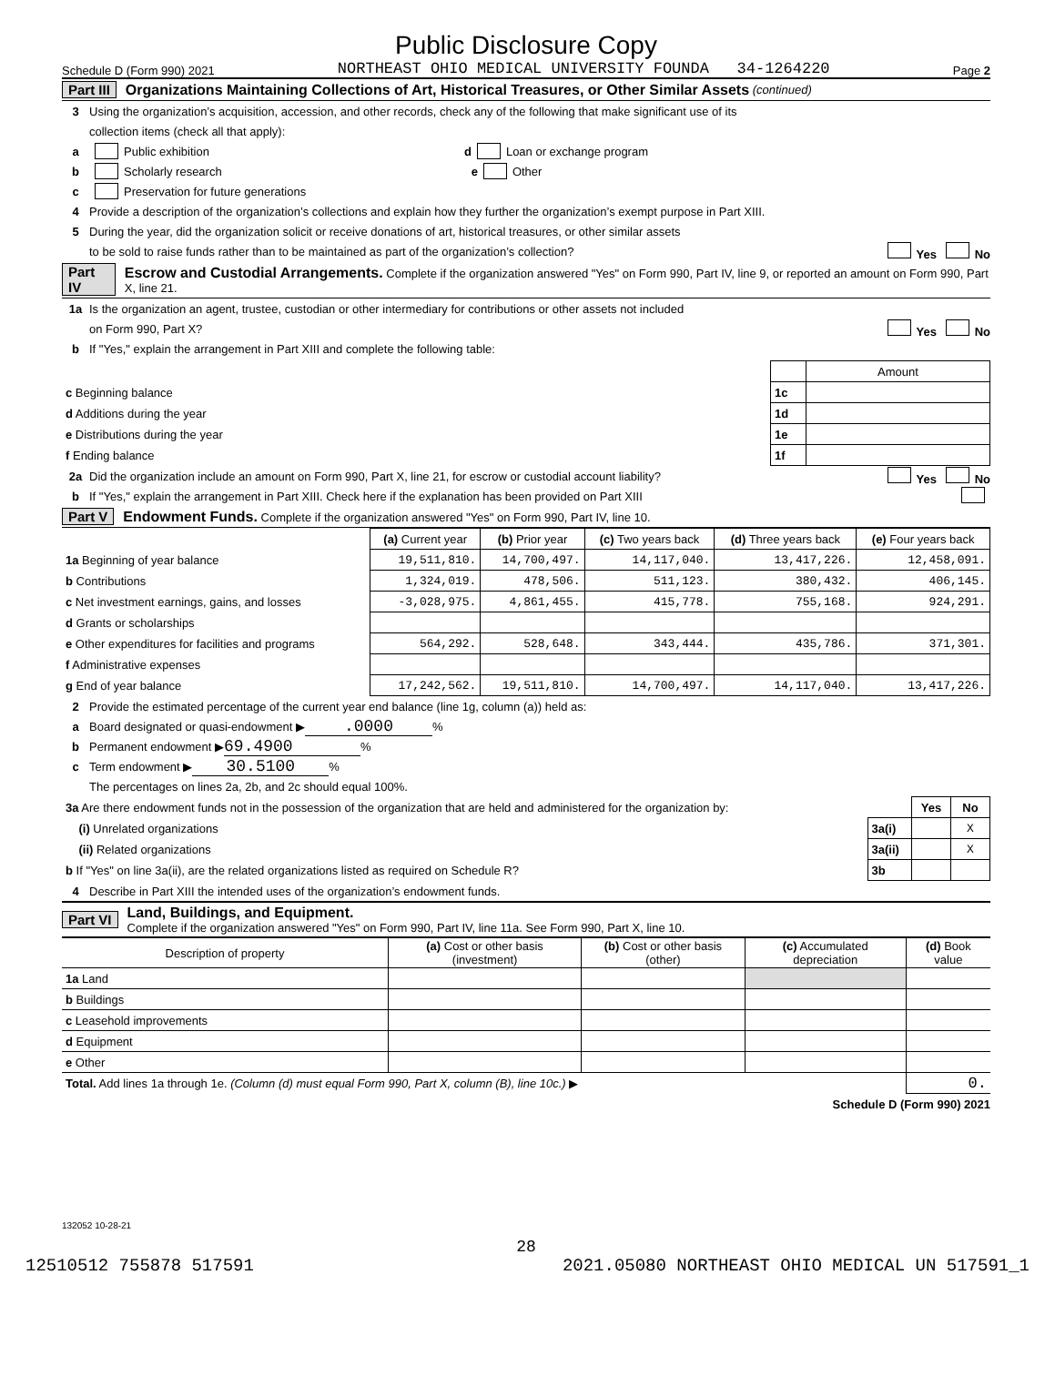Public Disclosure Copy
Schedule D (Form 990) 2021 NORTHEAST OHIO MEDICAL UNIVERSITY FOUNDA 34-1264220 Page 2
Part III Organizations Maintaining Collections of Art, Historical Treasures, or Other Similar Assets (continued)
3 Using the organization’s acquisition, accession, and other records, check any of the following that make significant use of its
collection items (check all that apply):
a Public exhibition d Loan or exchange program
b Scholarly research e Other
c Preservation for future generations
4 Provide a description of the organization’s collections and explain how they further the organization’s exempt purpose in Part XIII.
5 During the year, did the organization solicit or receive donations of art, historical treasures, or other similar assets
to be sold to raise funds rather than to be maintained as part of the organization’s collection? Yes No
Part IV Escrow and Custodial Arrangements. Complete if the organization answered "Yes" on Form 990, Part IV, line 9, or reported an amount on Form 990, Part X, line 21.
1a Is the organization an agent, trustee, custodian or other intermediary for contributions or other assets not included
on Form 990, Part X? Yes No
b If "Yes," explain the arrangement in Part XIII and complete the following table:
| | | Amount |
| c Beginning balance | 1c | |
| d Additions during the year | 1d | |
| e Distributions during the year | 1e | |
| f Ending balance | 1f | |
2a Did the organization include an amount on Form 990, Part X, line 21, for escrow or custodial account liability? Yes No
b If "Yes," explain the arrangement in Part XIII. Check here if the explanation has been provided on Part XIII
Part V Endowment Funds. Complete if the organization answered "Yes" on Form 990, Part IV, line 10.
| | (a) Current year | (b) Prior year | (c) Two years back | (d) Three years back | (e) Four years back |
| 1a Beginning of year balance | 19,511,810. | 14,700,497. | 14,117,040. | 13,417,226. | 12,458,091. |
| b Contributions | 1,324,019. | 478,506. | 511,123. | 380,432. | 406,145. |
| c Net investment earnings, gains, and losses | -3,028,975. | 4,861,455. | 415,778. | 755,168. | 924,291. |
| d Grants or scholarships | | | | | |
| e Other expenditures for facilities and programs | 564,292. | 528,648. | 343,444. | 435,786. | 371,301. |
| f Administrative expenses | | | | | |
| g End of year balance | 17,242,562. | 19,511,810. | 14,700,497. | 14,117,040. | 13,417,226. |
2 Provide the estimated percentage of the current year end balance (line 1g, column (a)) held as:
a Board designated or quasi-endowment ▶ .0000%
b Permanent endowment ▶ 69.4900%
c Term endowment ▶ 30.5100%
The percentages on lines 2a, 2b, and 2c should equal 100%.
| 3a Are there endowment funds not in the possession of the organization that are held and administered for the organization by: | | Yes | No |
| (i) Unrelated organizations | 3a(i) | | X |
| (ii) Related organizations | 3a(ii) | | X |
| b If "Yes" on line 3a(ii), are the related organizations listed as required on Schedule R? | 3b | | |
4 Describe in Part XIII the intended uses of the organization’s endowment funds.
Part VI Land, Buildings, and Equipment.
Complete if the organization answered "Yes" on Form 990, Part IV, line 11a. See Form 990, Part X, line 10.
| Description of property | (a) Cost or other basis (investment) | (b) Cost or other basis (other) | (c) Accumulated depreciation | (d) Book value |
| --- | --- | --- | --- | --- |
| 1a Land | | | | |
| b Buildings | | | | |
| c Leasehold improvements | | | | |
| d Equipment | | | | |
| e Other | | | | |
| Total. Add lines 1a through 1e. (Column (d) must equal Form 990, Part X, column (B), line 10c.) ▶ | | | | 0. |
Schedule D (Form 990) 2021
132052 10-28-21
28
12510512 755878 517591 2021.05080 NORTHEAST OHIO MEDICAL UN 517591_1